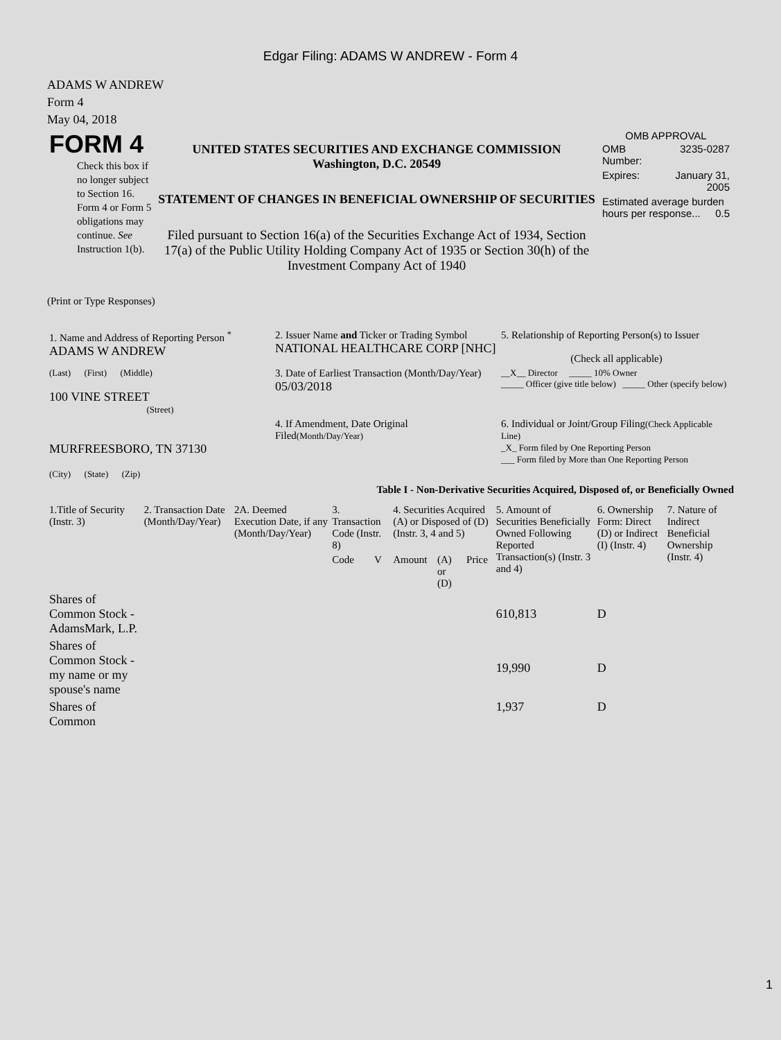Edgar Filing: ADAMS W ANDREW - Form 4
ADAMS W ANDREW
Form 4
May 04, 2018
| FORM 4 Check this box if no longer subject to Section 16. Form 4 or Form 5 obligations may continue. See Instruction 1(b). | UNITED STATES SECURITIES AND EXCHANGE COMMISSION Washington, D.C. 20549 STATEMENT OF CHANGES IN BENEFICIAL OWNERSHIP OF SECURITIES Filed pursuant to Section 16(a) of the Securities Exchange Act of 1934, Section 17(a) of the Public Utility Holding Company Act of 1935 or Section 30(h) of the Investment Company Act of 1940 | OMB APPROVAL / OMB Number: / 3235-0287 / / Expires: / January 31, 2005 / / Estimated average burden hours per response... 0.5 / / |
(Print or Type Responses)
| 1. Name and Address of Reporting Person <sup>*</sup> ADAMS W ANDREW | 2. Issuer Name and Ticker or Trading Symbol NATIONAL HEALTHCARE CORP [NHC] | 5. Relationship of Reporting Person(s) to Issuer (Check all applicable) |
| (Last) (First) (Middle) 100 VINE STREET (Street) | 3. Date of Earliest Transaction (Month/Day/Year) 05/03/2018 | __X__ Director _____ 10% Owner _____ Officer (give title below) _____ Other (specify below) |
| MURFREESBORO, TN 37130 (City) (State) (Zip) | 4. If Amendment, Date Original Filed (Month/Day/Year) | 6. Individual or Joint/Group Filing (Check Applicable Line) _X_ Form filed by One Reporting Person ___ Form filed by More than One Reporting Person |
Table I - Non-Derivative Securities Acquired, Disposed of, or Beneficially Owned
| 1.Title of Security (Instr. 3) | 2. Transaction Date (Month/Day/Year) | 2A. Deemed Execution Date, if any (Month/Day/Year) | 3. Transaction Code (Instr. 8) | | 4. Securities Acquired (A) or Disposed of (D) (Instr. 3, 4 and 5) | | | 5. Amount of Securities Beneficially Owned Following Reported Transaction(s) (Instr. 3 and 4) | 6. Ownership Form: Direct (D) or Indirect (I) (Instr. 4) | 7. Nature of Indirect Beneficial Ownership (Instr. 4) |
| --- | --- | --- | --- | --- | --- | --- | --- | --- | --- | --- |
| | | | Code | V | Amount | (A) or (D) | Price | | | |
| Shares of Common Stock - AdamsMark, L.P. | | | | | | | | 610,813 | D | |
| Shares of Common Stock - my name or my spouse's name | | | | | | | | 19,990 | D | |
| Shares of Common | | | | | | | | 1,937 | D | |
1